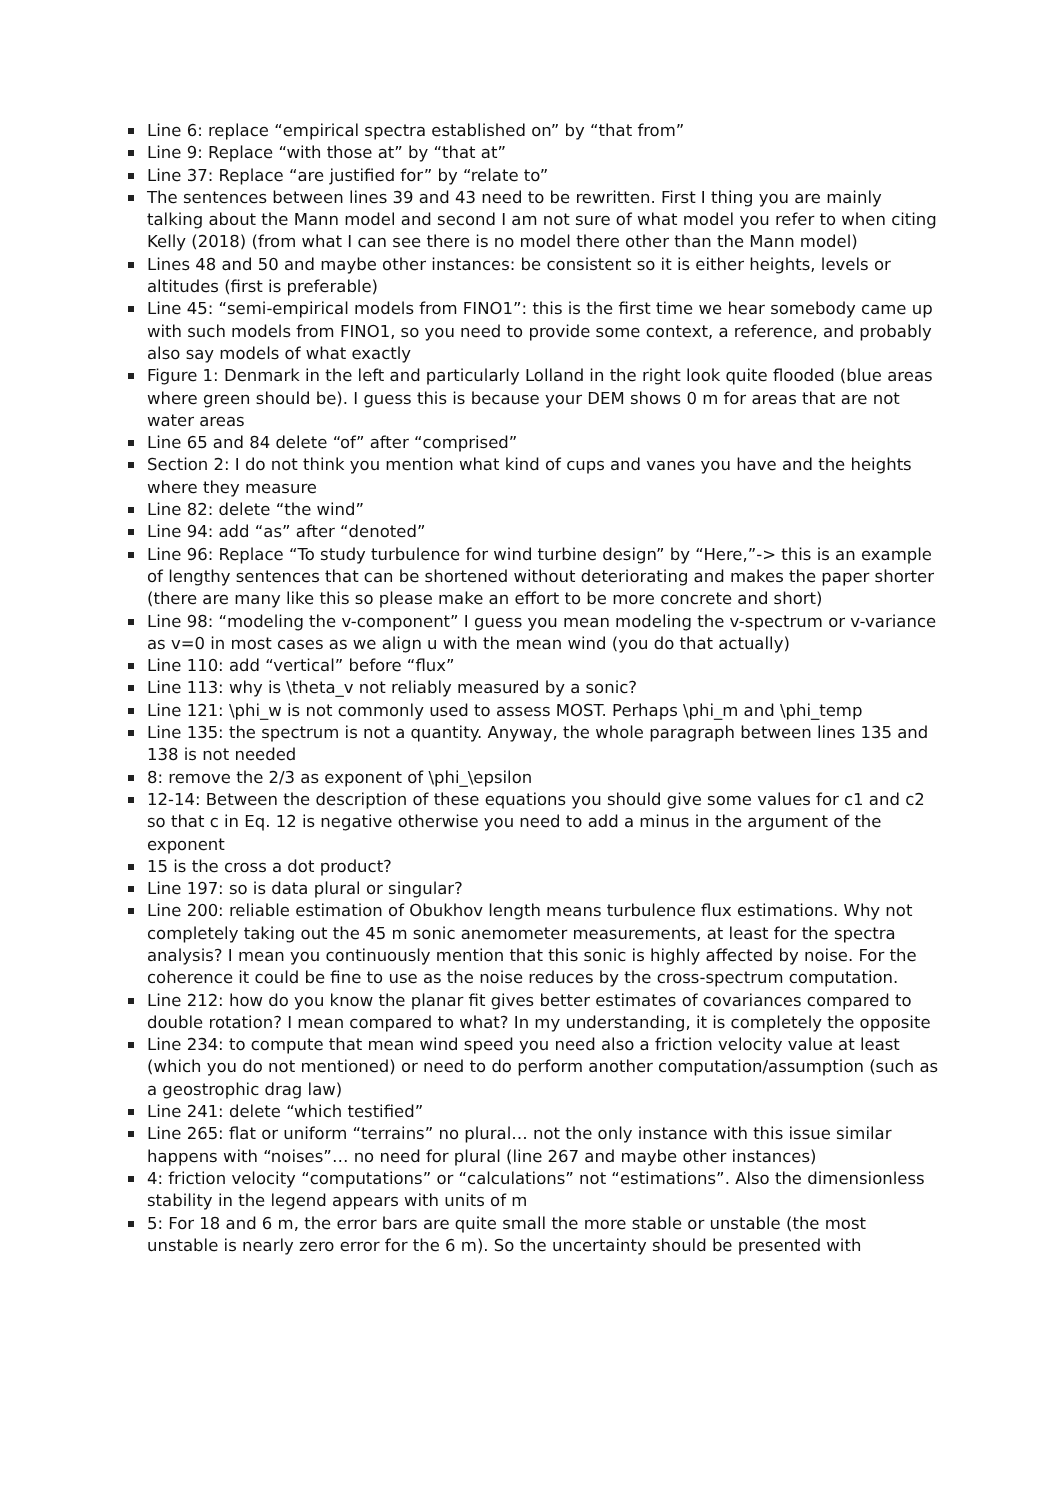Line 6: replace “empirical spectra established on” by “that from”
Line 9: Replace “with those at” by “that at”
Line 37: Replace “are justified for” by “relate to”
The sentences between lines 39 and 43 need to be rewritten. First I thing you are mainly talking about the Mann model and second I am not sure of what model you refer to when citing Kelly (2018) (from what I can see there is no model there other than the Mann model)
Lines 48 and 50 and maybe other instances: be consistent so it is either heights, levels or altitudes (first is preferable)
Line 45: “semi-empirical models from FINO1”: this is the first time we hear somebody came up with such models from FINO1, so you need to provide some context, a reference, and probably also say models of what exactly
Figure 1: Denmark in the left and particularly Lolland in the right look quite flooded (blue areas where green should be). I guess this is because your DEM shows 0 m for areas that are not water areas
Line 65 and 84 delete “of” after “comprised”
Section 2: I do not think you mention what kind of cups and vanes you have and the heights where they measure
Line 82: delete “the wind”
Line 94: add “as” after “denoted”
Line 96: Replace “To study turbulence for wind turbine design” by “Here,”-> this is an example of lengthy sentences that can be shortened without deteriorating and makes the paper shorter (there are many like this so please make an effort to be more concrete and short)
Line 98: “modeling the v-component” I guess you mean modeling the v-spectrum or v-variance as v=0 in most cases as we align u with the mean wind (you do that actually)
Line 110: add “vertical” before “flux”
Line 113: why is \theta_v not reliably measured by a sonic?
Line 121: \phi_w is not commonly used to assess MOST. Perhaps \phi_m and \phi_temp
Line 135: the spectrum is not a quantity. Anyway, the whole paragraph between lines 135 and 138 is not needed
8: remove the 2/3 as exponent of \phi_\epsilon
12-14: Between the description of these equations you should give some values for c1 and c2 so that c in Eq. 12 is negative otherwise you need to add a minus in the argument of the exponent
15 is the cross a dot product?
Line 197: so is data plural or singular?
Line 200: reliable estimation of Obukhov length means turbulence flux estimations. Why not completely taking out the 45 m sonic anemometer measurements, at least for the spectra analysis? I mean you continuously mention that this sonic is highly affected by noise. For the coherence it could be fine to use as the noise reduces by the cross-spectrum computation.
Line 212: how do you know the planar fit gives better estimates of covariances compared to double rotation? I mean compared to what? In my understanding, it is completely the opposite
Line 234: to compute that mean wind speed you need also a friction velocity value at least (which you do not mentioned) or need to do perform another computation/assumption (such as a geostrophic drag law)
Line 241: delete “which testified”
Line 265: flat or uniform “terrains” no plural… not the only instance with this issue similar happens with “noises”… no need for plural (line 267 and maybe other instances)
4: friction velocity “computations” or “calculations” not “estimations”. Also the dimensionless stability in the legend appears with units of m
5: For 18 and 6 m, the error bars are quite small the more stable or unstable (the most unstable is nearly zero error for the 6 m). So the uncertainty should be presented with